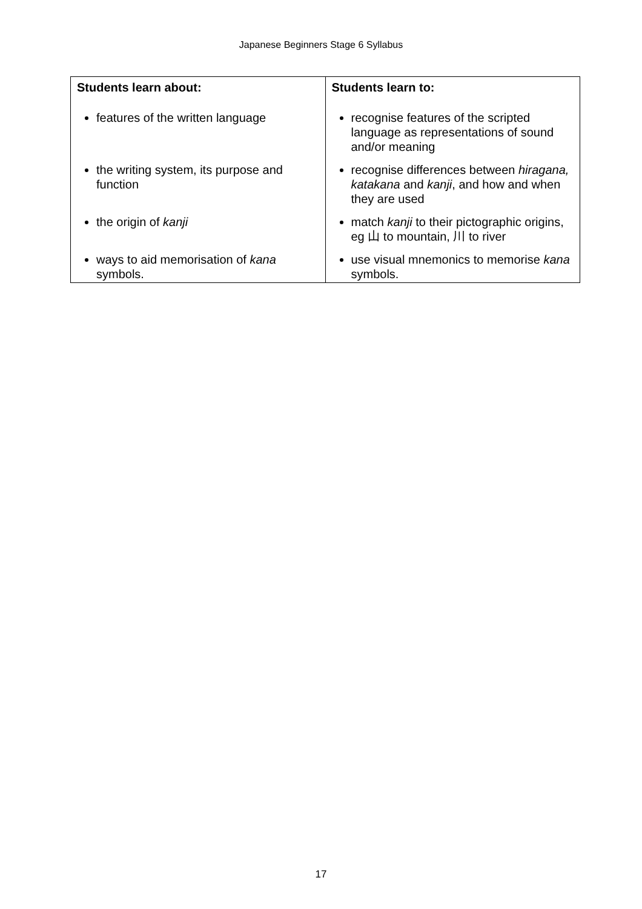Japanese Beginners Stage 6 Syllabus
| Students learn about: | Students learn to: |
| --- | --- |
| features of the written language | recognise features of the scripted language as representations of sound and/or meaning |
| the writing system, its purpose and function | recognise differences between hiragana, katakana and kanji , and how and when they are used |
| the origin of kanji | match kanji to their pictographic origins, eg 山 to mountain, 川 to river |
| ways to aid memorisation of kana symbols. | use visual mnemonics to memorise kana symbols. |
17